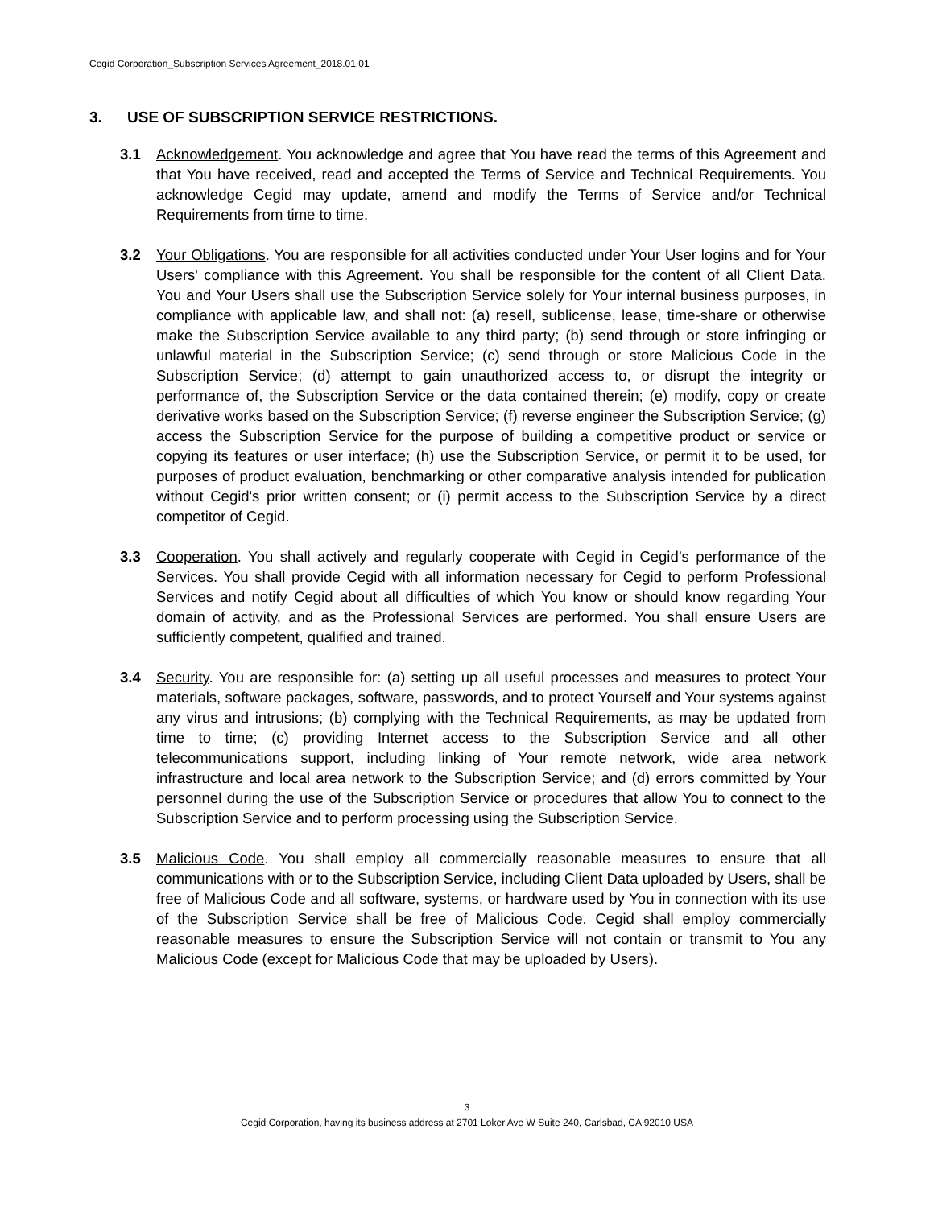Cegid Corporation_Subscription Services Agreement_2018.01.01
3. USE OF SUBSCRIPTION SERVICE RESTRICTIONS.
3.1 Acknowledgement. You acknowledge and agree that You have read the terms of this Agreement and that You have received, read and accepted the Terms of Service and Technical Requirements. You acknowledge Cegid may update, amend and modify the Terms of Service and/or Technical Requirements from time to time.
3.2 Your Obligations. You are responsible for all activities conducted under Your User logins and for Your Users' compliance with this Agreement. You shall be responsible for the content of all Client Data. You and Your Users shall use the Subscription Service solely for Your internal business purposes, in compliance with applicable law, and shall not: (a) resell, sublicense, lease, time-share or otherwise make the Subscription Service available to any third party; (b) send through or store infringing or unlawful material in the Subscription Service; (c) send through or store Malicious Code in the Subscription Service; (d) attempt to gain unauthorized access to, or disrupt the integrity or performance of, the Subscription Service or the data contained therein; (e) modify, copy or create derivative works based on the Subscription Service; (f) reverse engineer the Subscription Service; (g) access the Subscription Service for the purpose of building a competitive product or service or copying its features or user interface; (h) use the Subscription Service, or permit it to be used, for purposes of product evaluation, benchmarking or other comparative analysis intended for publication without Cegid's prior written consent; or (i) permit access to the Subscription Service by a direct competitor of Cegid.
3.3 Cooperation. You shall actively and regularly cooperate with Cegid in Cegid’s performance of the Services. You shall provide Cegid with all information necessary for Cegid to perform Professional Services and notify Cegid about all difficulties of which You know or should know regarding Your domain of activity, and as the Professional Services are performed. You shall ensure Users are sufficiently competent, qualified and trained.
3.4 Security. You are responsible for: (a) setting up all useful processes and measures to protect Your materials, software packages, software, passwords, and to protect Yourself and Your systems against any virus and intrusions; (b) complying with the Technical Requirements, as may be updated from time to time; (c) providing Internet access to the Subscription Service and all other telecommunications support, including linking of Your remote network, wide area network infrastructure and local area network to the Subscription Service; and (d) errors committed by Your personnel during the use of the Subscription Service or procedures that allow You to connect to the Subscription Service and to perform processing using the Subscription Service.
3.5 Malicious Code. You shall employ all commercially reasonable measures to ensure that all communications with or to the Subscription Service, including Client Data uploaded by Users, shall be free of Malicious Code and all software, systems, or hardware used by You in connection with its use of the Subscription Service shall be free of Malicious Code. Cegid shall employ commercially reasonable measures to ensure the Subscription Service will not contain or transmit to You any Malicious Code (except for Malicious Code that may be uploaded by Users).
3
Cegid Corporation, having its business address at 2701 Loker Ave W Suite 240, Carlsbad, CA 92010 USA